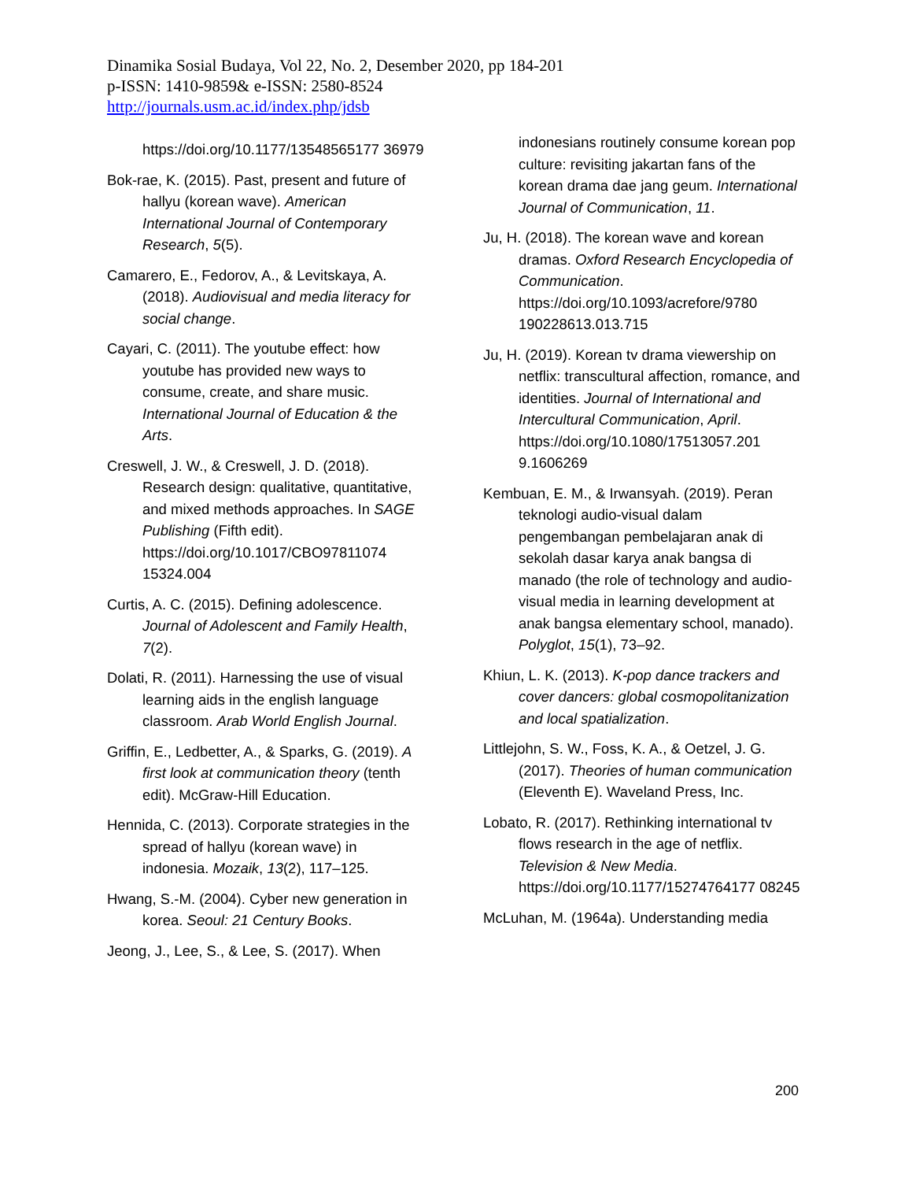Dinamika Sosial Budaya, Vol 22, No. 2, Desember 2020, pp 184-201
p-ISSN: 1410-9859& e-ISSN: 2580-8524
http://journals.usm.ac.id/index.php/jdsb
https://doi.org/10.1177/13548565177 36979
Bok-rae, K. (2015). Past, present and future of hallyu (korean wave). American International Journal of Contemporary Research, 5(5).
Camarero, E., Fedorov, A., & Levitskaya, A. (2018). Audiovisual and media literacy for social change.
Cayari, C. (2011). The youtube effect: how youtube has provided new ways to consume, create, and share music. International Journal of Education & the Arts.
Creswell, J. W., & Creswell, J. D. (2018). Research design: qualitative, quantitative, and mixed methods approaches. In SAGE Publishing (Fifth edit). https://doi.org/10.1017/CBO97811074 15324.004
Curtis, A. C. (2015). Defining adolescence. Journal of Adolescent and Family Health, 7(2).
Dolati, R. (2011). Harnessing the use of visual learning aids in the english language classroom. Arab World English Journal.
Griffin, E., Ledbetter, A., & Sparks, G. (2019). A first look at communication theory (tenth edit). McGraw-Hill Education.
Hennida, C. (2013). Corporate strategies in the spread of hallyu (korean wave) in indonesia. Mozaik, 13(2), 117–125.
Hwang, S.-M. (2004). Cyber new generation in korea. Seoul: 21 Century Books.
Jeong, J., Lee, S., & Lee, S. (2017). When
indonesians routinely consume korean pop culture: revisiting jakartan fans of the korean drama dae jang geum. International Journal of Communication, 11.
Ju, H. (2018). The korean wave and korean dramas. Oxford Research Encyclopedia of Communication. https://doi.org/10.1093/acrefore/9780 190228613.013.715
Ju, H. (2019). Korean tv drama viewership on netflix: transcultural affection, romance, and identities. Journal of International and Intercultural Communication, April. https://doi.org/10.1080/17513057.201 9.1606269
Kembuan, E. M., & Irwansyah. (2019). Peran teknologi audio-visual dalam pengembangan pembelajaran anak di sekolah dasar karya anak bangsa di manado (the role of technology and audio-visual media in learning development at anak bangsa elementary school, manado). Polyglot, 15(1), 73–92.
Khiun, L. K. (2013). K-pop dance trackers and cover dancers: global cosmopolitanization and local spatialization.
Littlejohn, S. W., Foss, K. A., & Oetzel, J. G. (2017). Theories of human communication (Eleventh E). Waveland Press, Inc.
Lobato, R. (2017). Rethinking international tv flows research in the age of netflix. Television & New Media. https://doi.org/10.1177/15274764177 08245
McLuhan, M. (1964a). Understanding media
200